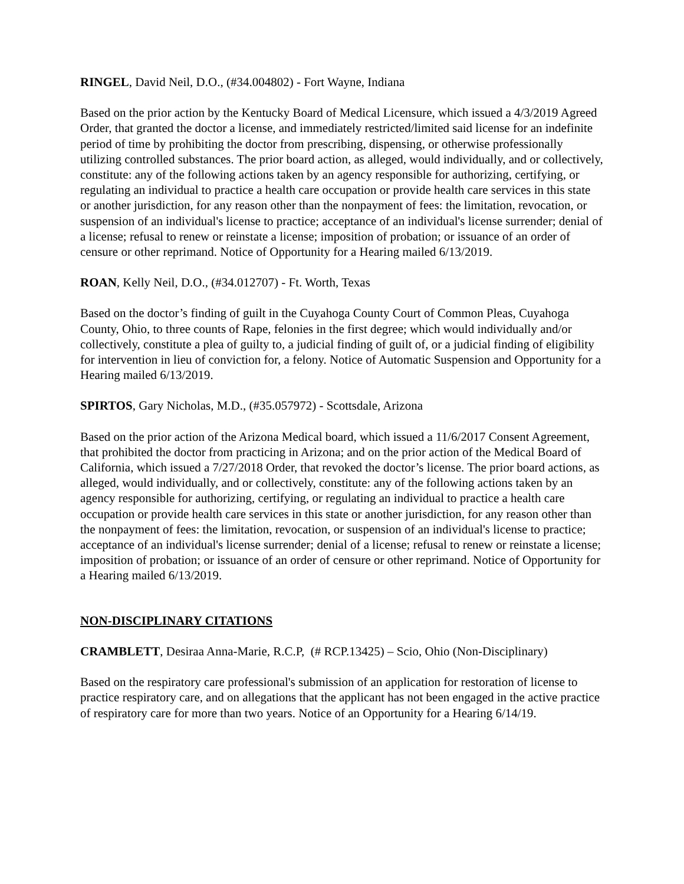RINGEL, David Neil, D.O., (#34.004802) - Fort Wayne, Indiana
Based on the prior action by the Kentucky Board of Medical Licensure, which issued a 4/3/2019 Agreed Order, that granted the doctor a license, and immediately restricted/limited said license for an indefinite period of time by prohibiting the doctor from prescribing, dispensing, or otherwise professionally utilizing controlled substances. The prior board action, as alleged, would individually, and or collectively, constitute: any of the following actions taken by an agency responsible for authorizing, certifying, or regulating an individual to practice a health care occupation or provide health care services in this state or another jurisdiction, for any reason other than the nonpayment of fees: the limitation, revocation, or suspension of an individual's license to practice; acceptance of an individual's license surrender; denial of a license; refusal to renew or reinstate a license; imposition of probation; or issuance of an order of censure or other reprimand. Notice of Opportunity for a Hearing mailed 6/13/2019.
ROAN, Kelly Neil, D.O., (#34.012707) - Ft. Worth, Texas
Based on the doctor’s finding of guilt in the Cuyahoga County Court of Common Pleas, Cuyahoga County, Ohio, to three counts of Rape, felonies in the first degree; which would individually and/or collectively, constitute a plea of guilty to, a judicial finding of guilt of, or a judicial finding of eligibility for intervention in lieu of conviction for, a felony. Notice of Automatic Suspension and Opportunity for a Hearing mailed 6/13/2019.
SPIRTOS, Gary Nicholas, M.D., (#35.057972) - Scottsdale, Arizona
Based on the prior action of the Arizona Medical board, which issued a 11/6/2017 Consent Agreement, that prohibited the doctor from practicing in Arizona; and on the prior action of the Medical Board of California, which issued a 7/27/2018 Order, that revoked the doctor’s license. The prior board actions, as alleged, would individually, and or collectively, constitute: any of the following actions taken by an agency responsible for authorizing, certifying, or regulating an individual to practice a health care occupation or provide health care services in this state or another jurisdiction, for any reason other than the nonpayment of fees: the limitation, revocation, or suspension of an individual's license to practice; acceptance of an individual's license surrender; denial of a license; refusal to renew or reinstate a license; imposition of probation; or issuance of an order of censure or other reprimand. Notice of Opportunity for a Hearing mailed 6/13/2019.
NON-DISCIPLINARY CITATIONS
CRAMBLETT, Desiraa Anna-Marie, R.C.P, (# RCP.13425) – Scio, Ohio (Non-Disciplinary)
Based on the respiratory care professional's submission of an application for restoration of license to practice respiratory care, and on allegations that the applicant has not been engaged in the active practice of respiratory care for more than two years. Notice of an Opportunity for a Hearing 6/14/19.